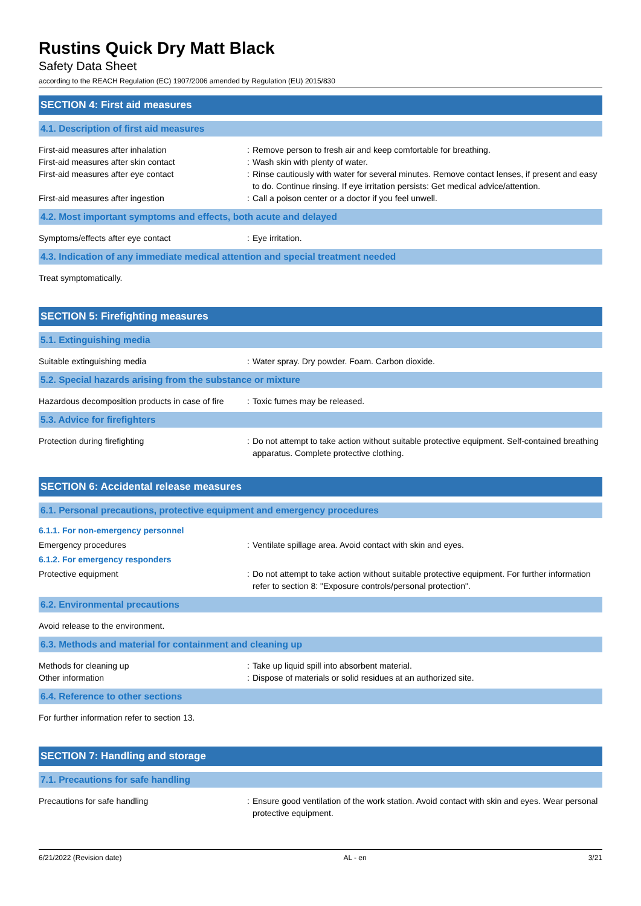Rustins Quick Dry Matt Black
Safety Data Sheet
according to the REACH Regulation (EC) 1907/2006 amended by Regulation (EU) 2015/830
SECTION 4: First aid measures
4.1. Description of first aid measures
First-aid measures after inhalation : Remove person to fresh air and keep comfortable for breathing.
First-aid measures after skin contact : Wash skin with plenty of water.
First-aid measures after eye contact : Rinse cautiously with water for several minutes. Remove contact lenses, if present and easy to do. Continue rinsing. If eye irritation persists: Get medical advice/attention.
First-aid measures after ingestion : Call a poison center or a doctor if you feel unwell.
4.2. Most important symptoms and effects, both acute and delayed
Symptoms/effects after eye contact : Eye irritation.
4.3. Indication of any immediate medical attention and special treatment needed
Treat symptomatically.
SECTION 5: Firefighting measures
5.1. Extinguishing media
Suitable extinguishing media : Water spray. Dry powder. Foam. Carbon dioxide.
5.2. Special hazards arising from the substance or mixture
Hazardous decomposition products in case of fire
: Toxic fumes may be released.
5.3. Advice for firefighters
Protection during firefighting : Do not attempt to take action without suitable protective equipment. Self-contained breathing apparatus. Complete protective clothing.
SECTION 6: Accidental release measures
6.1. Personal precautions, protective equipment and emergency procedures
6.1.1. For non-emergency personnel
Emergency procedures : Ventilate spillage area. Avoid contact with skin and eyes.
6.1.2. For emergency responders
Protective equipment : Do not attempt to take action without suitable protective equipment. For further information refer to section 8: "Exposure controls/personal protection".
6.2. Environmental precautions
Avoid release to the environment.
6.3. Methods and material for containment and cleaning up
Methods for cleaning up : Take up liquid spill into absorbent material.
Other information : Dispose of materials or solid residues at an authorized site.
6.4. Reference to other sections
For further information refer to section 13.
SECTION 7: Handling and storage
7.1. Precautions for safe handling
Precautions for safe handling : Ensure good ventilation of the work station. Avoid contact with skin and eyes. Wear personal protective equipment.
6/21/2022 (Revision date) AL - en 3/21